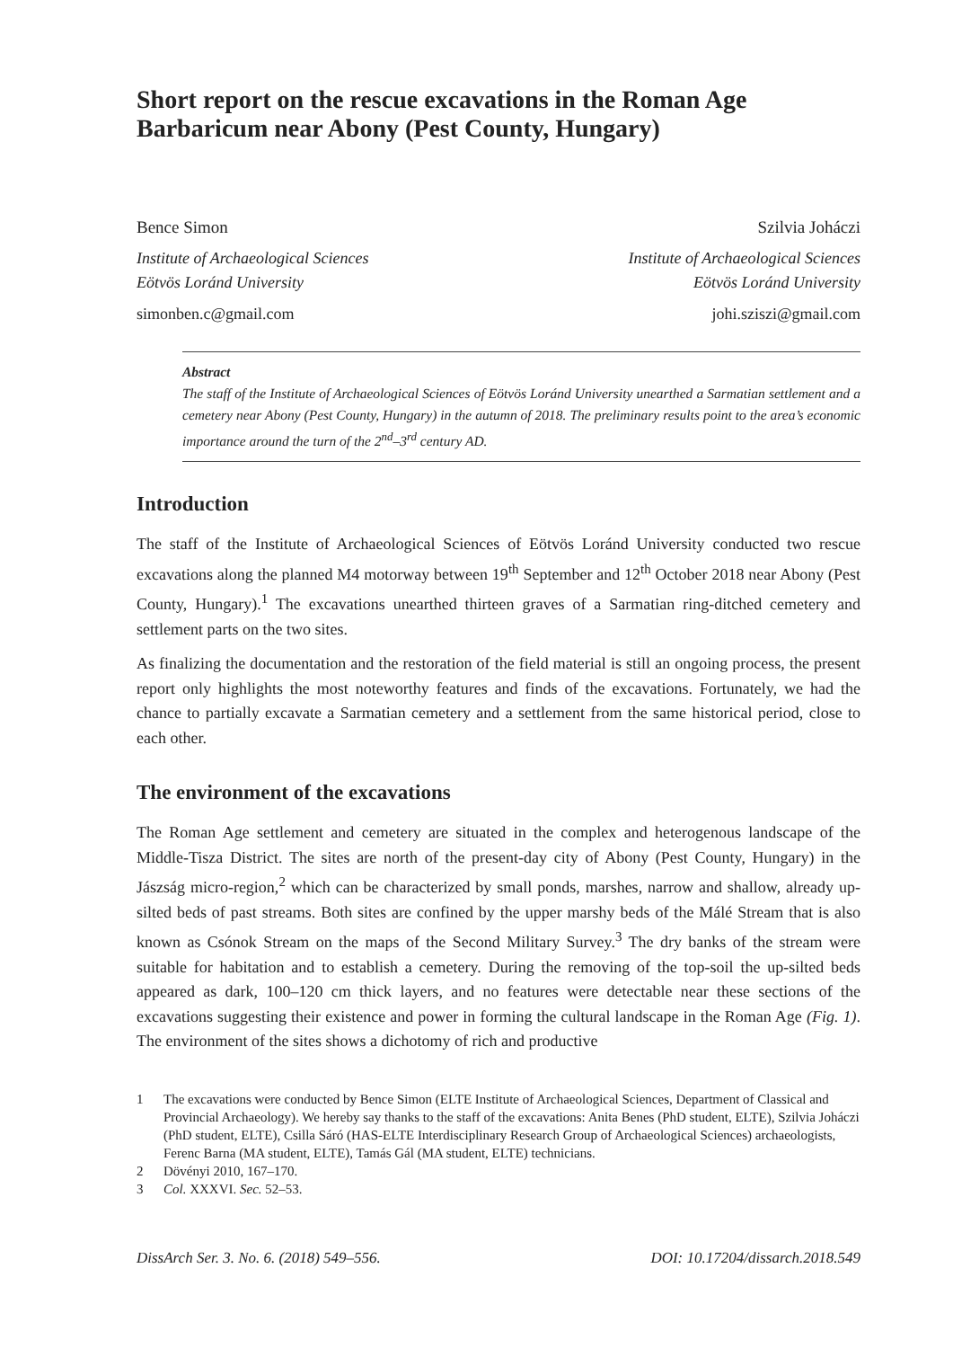Short report on the rescue excavations in the Roman Age Barbaricum near Abony (Pest County, Hungary)
Bence Simon
Institute of Archaeological Sciences
Eötvös Loránd University
simonben.c@gmail.com
Szilvia Joháczi
Institute of Archaeological Sciences
Eötvös Loránd University
johi.sziszi@gmail.com
Abstract
The staff of the Institute of Archaeological Sciences of Eötvös Loránd University unearthed a Sarmatian settlement and a cemetery near Abony (Pest County, Hungary) in the autumn of 2018. The preliminary results point to the area’s economic importance around the turn of the 2<sup>nd</sup>–3<sup>rd</sup> century AD.
Introduction
The staff of the Institute of Archaeological Sciences of Eötvös Loránd University conducted two rescue excavations along the planned M4 motorway between 19<sup>th</sup> September and 12<sup>th</sup> October 2018 near Abony (Pest County, Hungary).<sup>1</sup> The excavations unearthed thirteen graves of a Sarmatian ring-ditched cemetery and settlement parts on the two sites.
As finalizing the documentation and the restoration of the field material is still an ongoing process, the present report only highlights the most noteworthy features and finds of the excavations. Fortunately, we had the chance to partially excavate a Sarmatian cemetery and a settlement from the same historical period, close to each other.
The environment of the excavations
The Roman Age settlement and cemetery are situated in the complex and heterogenous landscape of the Middle-Tisza District. The sites are north of the present-day city of Abony (Pest County, Hungary) in the Jászság micro-region,<sup>2</sup> which can be characterized by small ponds, marshes, narrow and shallow, already up-silted beds of past streams. Both sites are confined by the upper marshy beds of the Málé Stream that is also known as Csónok Stream on the maps of the Second Military Survey.<sup>3</sup> The dry banks of the stream were suitable for habitation and to establish a cemetery. During the removing of the top-soil the up-silted beds appeared as dark, 100–120 cm thick layers, and no features were detectable near these sections of the excavations suggesting their existence and power in forming the cultural landscape in the Roman Age (Fig. 1). The environment of the sites shows a dichotomy of rich and productive
1 The excavations were conducted by Bence Simon (ELTE Institute of Archaeological Sciences, Department of Classical and Provincial Archaeology). We hereby say thanks to the staff of the excavations: Anita Benes (PhD student, ELTE), Szilvia Joháczi (PhD student, ELTE), Csilla Sáró (HAS-ELTE Interdisciplinary Research Group of Archaeological Sciences) archaeologists, Ferenc Barna (MA student, ELTE), Tamás Gál (MA student, ELTE) technicians.
2 Dövényi 2010, 167–170.
3 Col. XXXVI. Sec. 52–53.
DissArch Ser. 3. No. 6. (2018) 549–556. DOI: 10.17204/dissarch.2018.549